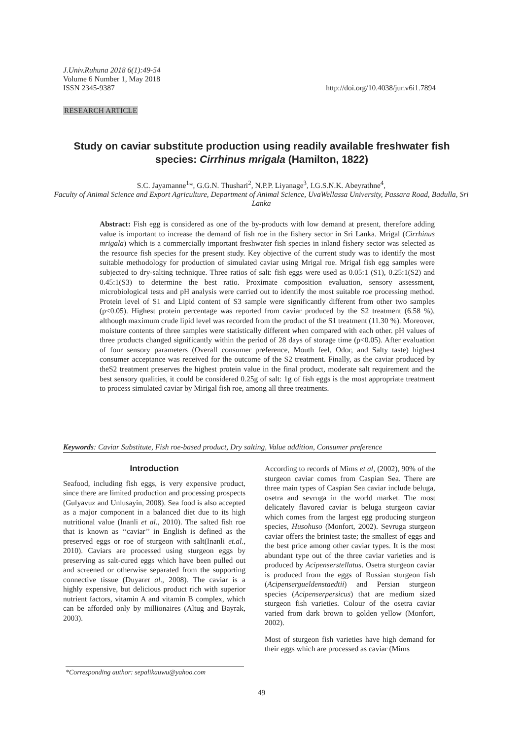J.Univ.Ruhuna 2018 6(1):49-54
Volume 6 Number 1, May 2018
ISSN 2345-9387 http://doi.org/10.4038/jur.v6i1.7894
RESEARCH ARTICLE
Study on caviar substitute production using readily available freshwater fish species: Cirrhinus mrigala (Hamilton, 1822)
S.C. Jayamanne<sup>1</sup>*, G.G.N. Thushari<sup>2</sup>, N.P.P. Liyanage<sup>3</sup>, I.G.S.N.K. Abeyrathne<sup>4</sup>,
Faculty of Animal Science and Export Agriculture, Department of Animal Science, UvaWellassa University, Passara Road, Badulla, Sri Lanka
Abstract: Fish egg is considered as one of the by-products with low demand at present, therefore adding value is important to increase the demand of fish roe in the fishery sector in Sri Lanka. Mrigal (Cirrhinus mrigala) which is a commercially important freshwater fish species in inland fishery sector was selected as the resource fish species for the present study. Key objective of the current study was to identify the most suitable methodology for production of simulated caviar using Mrigal roe. Mrigal fish egg samples were subjected to dry-salting technique. Three ratios of salt: fish eggs were used as 0.05:1 (S1), 0.25:1(S2) and 0.45:1(S3) to determine the best ratio. Proximate composition evaluation, sensory assessment, microbiological tests and pH analysis were carried out to identify the most suitable roe processing method. Protein level of S1 and Lipid content of S3 sample were significantly different from other two samples (p<0.05). Highest protein percentage was reported from caviar produced by the S2 treatment (6.58 %), although maximum crude lipid level was recorded from the product of the S1 treatment (11.30 %). Moreover, moisture contents of three samples were statistically different when compared with each other. pH values of three products changed significantly within the period of 28 days of storage time (p<0.05). After evaluation of four sensory parameters (Overall consumer preference, Mouth feel, Odor, and Salty taste) highest consumer acceptance was received for the outcome of the S2 treatment. Finally, as the caviar produced by theS2 treatment preserves the highest protein value in the final product, moderate salt requirement and the best sensory qualities, it could be considered 0.25g of salt: 1g of fish eggs is the most appropriate treatment to process simulated caviar by Mirigal fish roe, among all three treatments.
Keywords: Caviar Substitute, Fish roe-based product, Dry salting, Value addition, Consumer preference
Introduction
Seafood, including fish eggs, is very expensive product, since there are limited production and processing prospects (Gulyavuz and Unlusayin, 2008). Sea food is also accepted as a major component in a balanced diet due to its high nutritional value (Inanli et al., 2010). The salted fish roe that is known as ‘‘caviar’’ in English is defined as the preserved eggs or roe of sturgeon with salt(Inanli et.al., 2010). Caviars are processed using sturgeon eggs by preserving as salt-cured eggs which have been pulled out and screened or otherwise separated from the supporting connective tissue (Duyaret al., 2008). The caviar is a highly expensive, but delicious product rich with superior nutrient factors, vitamin A and vitamin B complex, which can be afforded only by millionaires (Altug and Bayrak, 2003).
According to records of Mims et al, (2002), 90% of the sturgeon caviar comes from Caspian Sea. There are three main types of Caspian Sea caviar include beluga, osetra and sevruga in the world market. The most delicately flavored caviar is beluga sturgeon caviar which comes from the largest egg producing sturgeon species, Husohuso (Monfort, 2002). Sevruga sturgeon caviar offers the briniest taste; the smallest of eggs and the best price among other caviar types. It is the most abundant type out of the three caviar varieties and is produced by Acipenserstellatus. Osetra sturgeon caviar is produced from the eggs of Russian sturgeon fish (Acipensergueldenstaedtii) and Persian sturgeon species (Acipenserpersicus) that are medium sized sturgeon fish varieties. Colour of the osetra caviar varied from dark brown to golden yellow (Monfort, 2002).
Most of sturgeon fish varieties have high demand for their eggs which are processed as caviar (Mims
*Corresponding author: sepalikauwu@yahoo.com
49